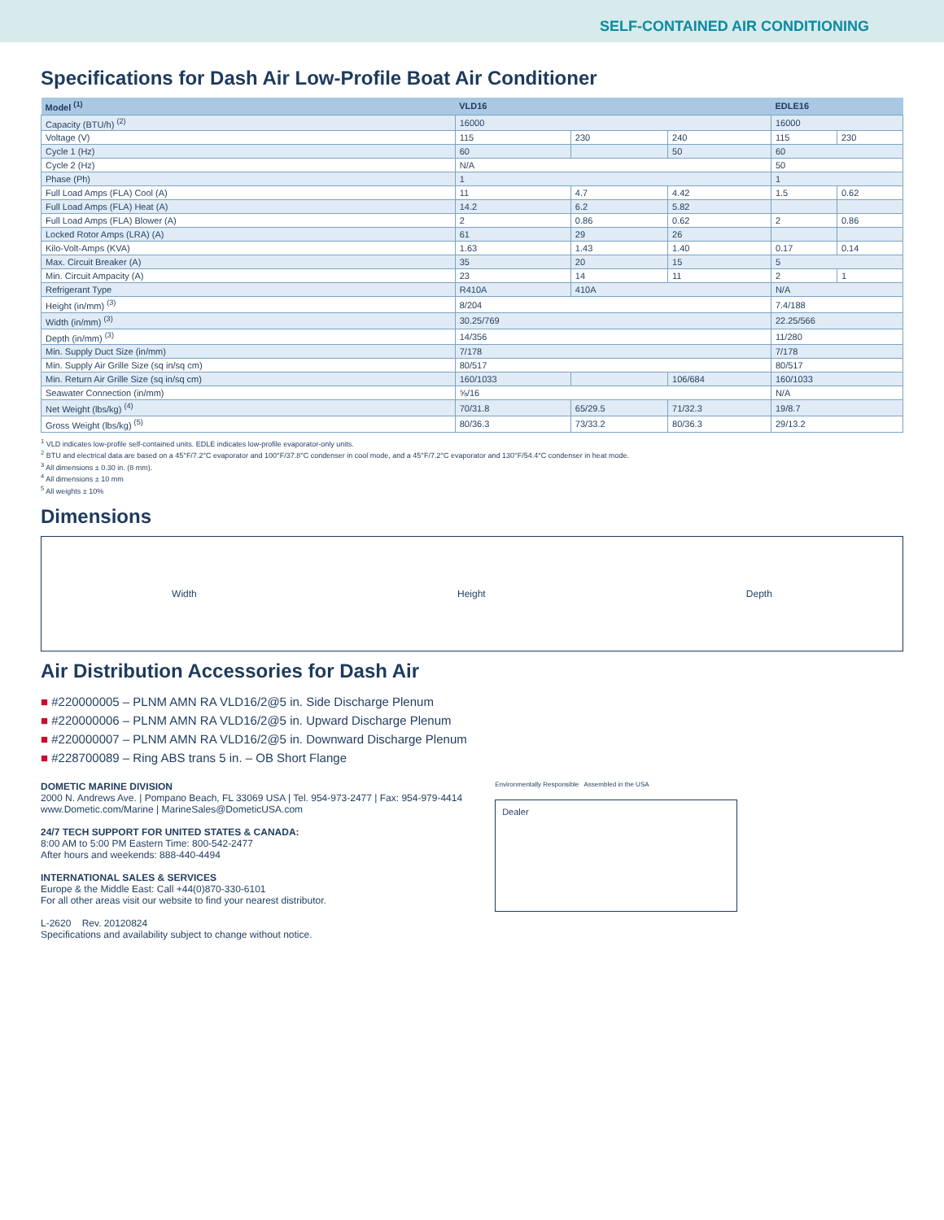SELF-CONTAINED AIR CONDITIONING
Specifications for Dash Air Low-Profile Boat Air Conditioner
| Model <sup>(1)</sup> | VLD16 | | | EDLE16 | |
| --- | --- | --- | --- | --- | --- |
| Capacity (BTU/h) <sup>(2)</sup> | 16000 | | | 16000 | |
| Voltage (V) | 115 | 230 | 240 | 115 | 230 |
| Cycle 1 (Hz) | 60 | | 50 | 60 | |
| Cycle 2 (Hz) | N/A | | | 50 | |
| Phase (Ph) | 1 | | | 1 | |
| Full Load Amps (FLA) Cool (A) | 11 | 4.7 | 4.42 | 1.5 | 0.62 |
| Full Load Amps (FLA) Heat (A) | 14.2 | 6.2 | 5.82 | | |
| Full Load Amps (FLA) Blower (A) | 2 | 0.86 | 0.62 | 2 | 0.86 |
| Locked Rotor Amps (LRA) (A) | 61 | 29 | 26 | | |
| Kilo-Volt-Amps (KVA) | 1.63 | 1.43 | 1.40 | 0.17 | 0.14 |
| Max. Circuit Breaker (A) | 35 | 20 | 15 | 5 | |
| Min. Circuit Ampacity (A) | 23 | 14 | 11 | 2 | 1 |
| Refrigerant Type | R410A | 410A | | N/A | |
| Height (in/mm) <sup>(3)</sup> | 8/204 | | | 7.4/188 | |
| Width (in/mm) <sup>(3)</sup> | 30.25/769 | | | 22.25/566 | |
| Depth (in/mm) <sup>(3)</sup> | 14/356 | | | 11/280 | |
| Min. Supply Duct Size (in/mm) | 7/178 | | | 7/178 | |
| Min. Supply Air Grille Size (sq in/sq cm) | 80/517 | | | 80/517 | |
| Min. Return Air Grille Size (sq in/sq cm) | 160/1033 | | 106/684 | 160/1033 | |
| Seawater Connection (in/mm) | ⅝/16 | | | N/A | |
| Net Weight (lbs/kg) <sup>(4)</sup> | 70/31.8 | 65/29.5 | 71/32.3 | 19/8.7 | |
| Gross Weight (lbs/kg) <sup>(5)</sup> | 80/36.3 | 73/33.2 | 80/36.3 | 29/13.2 | |
<sup>1</sup> VLD indicates low-profile self-contained units. EDLE indicates low-profile evaporator-only units.
<sup>2</sup> BTU and electrical data are based on a 45°F/7.2°C evaporator and 100°F/37.8°C condenser in cool mode, and a 45°F/7.2°C evaporator and 130°F/54.4°C condenser in heat mode.
<sup>3</sup> All dimensions ± 0.30 in. (8 mm).
<sup>4</sup> All dimensions ± 10 mm
<sup>5</sup> All weights ± 10%
Dimensions
Width Height Depth
Air Distribution Accessories for Dash Air
■ #220000005 – PLNM AMN RA VLD16/2@5 in. Side Discharge Plenum
■ #220000006 – PLNM AMN RA VLD16/2@5 in. Upward Discharge Plenum
■ #220000007 – PLNM AMN RA VLD16/2@5 in. Downward Discharge Plenum
■ #228700089 – Ring ABS trans 5 in. – OB Short Flange
DOMETIC MARINE DIVISION
2000 N. Andrews Ave. | Pompano Beach, FL 33069 USA | Tel. 954-973-2477 | Fax: 954-979-4414
www.Dometic.com/Marine | MarineSales@DometicUSA.com
24/7 TECH SUPPORT FOR UNITED STATES & CANADA:
8:00 AM to 5:00 PM Eastern Time: 800-542-2477
After hours and weekends: 888-440-4494
INTERNATIONAL SALES & SERVICES
Europe & the Middle East: Call +44(0)870-330-6101
For all other areas visit our website to find your nearest distributor.
L-2620 Rev. 20120824
Specifications and availability subject to change without notice.
Environmentally Responsible Assembled in the USA
Dealer